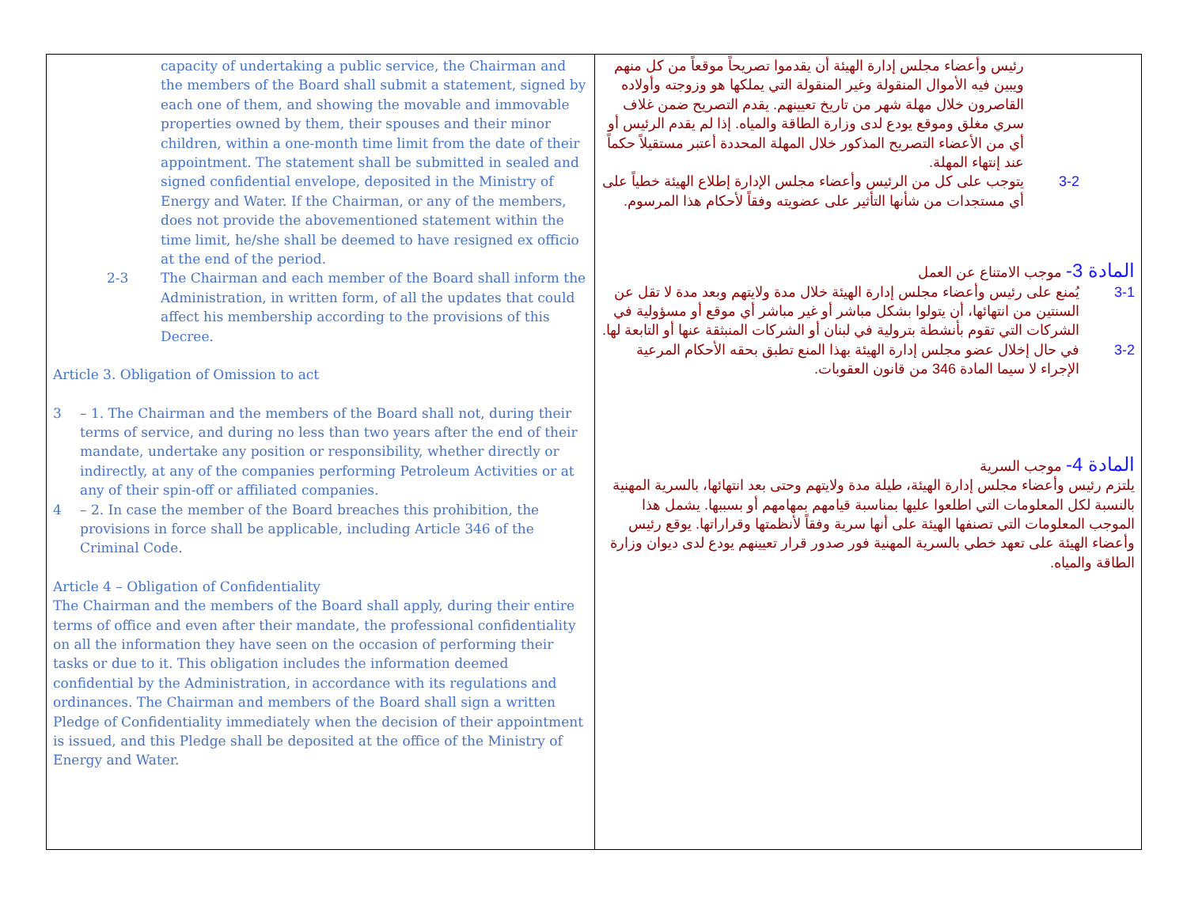| capacity of undertaking a public service, the Chairman and the members of the Board shall submit a statement, signed by each one of them, and showing the movable and immovable properties owned by them, their spouses and their minor children, within a one-month time limit from the date of their appointment. The statement shall be submitted in sealed and signed confidential envelope, deposited in the Ministry of Energy and Water. If the Chairman, or any of the members, does not provide the abovementioned statement within the time limit, he/she shall be deemed to have resigned ex officio at the end of the period. 2-3 The Chairman and each member of the Board shall inform the Administration, in written form, of all the updates that could affect his membership according to the provisions of this Decree. Article 3. Obligation of Omission to act 3 – 1. The Chairman and the members of the Board shall not, during their terms of service, and during no less than two years after the end of their mandate, undertake any position or responsibility, whether directly or indirectly, at any of the companies performing Petroleum Activities or at any of their spin-off or affiliated companies. 4 – 2. In case the member of the Board breaches this prohibition, the provisions in force shall be applicable, including Article 346 of the Criminal Code. Article 4 – Obligation of Confidentiality The Chairman and the members of the Board shall apply, during their entire terms of office and even after their mandate, the professional confidentiality on all the information they have seen on the occasion of performing their tasks or due to it. This obligation includes the information deemed confidential by the Administration, in accordance with its regulations and ordinances. The Chairman and members of the Board shall sign a written Pledge of Confidentiality immediately when the decision of their appointment is issued, and this Pledge shall be deposited at the office of the Ministry of Energy and Water. | رئيس وأعضاء مجلس إدارة الهيئة أن يقدموا تصريحاً موقعاً من كل منهم ويبين فيه الأموال المنقولة وغير المنقولة التي يملكها هو وزوجته وأولاده القاصرون خلال مهلة شهر من تاريخ تعيينهم. يقدم التصريح ضمن غلاف سري مغلق وموقع يودع لدى وزارة الطاقة والمياه. إذا لم يقدم الرئيس أو أي من الأعضاء التصريح المذكور خلال المهلة المحددة أعتبر مستقيلاً حكماً عند إنتهاء المهلة. 3-2 يتوجب على كل من الرئيس وأعضاء مجلس الإدارة إطلاع الهيئة خطياً على أي مستجدات من شأنها التأثير على عضويته وفقاً لأحكام هذا المرسوم. المادة 3- موجب الامتناع عن العمل 3-1 يُمنع على رئيس وأعضاء مجلس إدارة الهيئة خلال مدة ولايتهم وبعد مدة لا تقل عن السنتين من انتهائها، أن يتولوا بشكل مباشر أو غير مباشر أي موقع أو مسؤولية في الشركات التي تقوم بأنشطة بترولية في لبنان أو الشركات المنبثقة عنها أو التابعة لها. 3-2 في حال إخلال عضو مجلس إدارة الهيئة بهذا المنع تطبق بحقه الأحكام المرعية الإجراء لا سيما المادة 346 من قانون العقوبات. المادة 4- موجب السرية يلتزم رئيس وأعضاء مجلس إدارة الهيئة، طيلة مدة ولايتهم وحتى بعد انتهائها، بالسرية المهنية بالنسبة لكل المعلومات التي اطلعوا عليها بمناسبة قيامهم بمهامهم أو بسببها. يشمل هذا الموجب المعلومات التي تصنفها الهيئة على أنها سرية وفقاً لأنظمتها وقراراتها. يوقع رئيس وأعضاء الهيئة على تعهد خطي بالسرية المهنية فور صدور قرار تعيينهم يودع لدى ديوان وزارة الطاقة والمياه. |